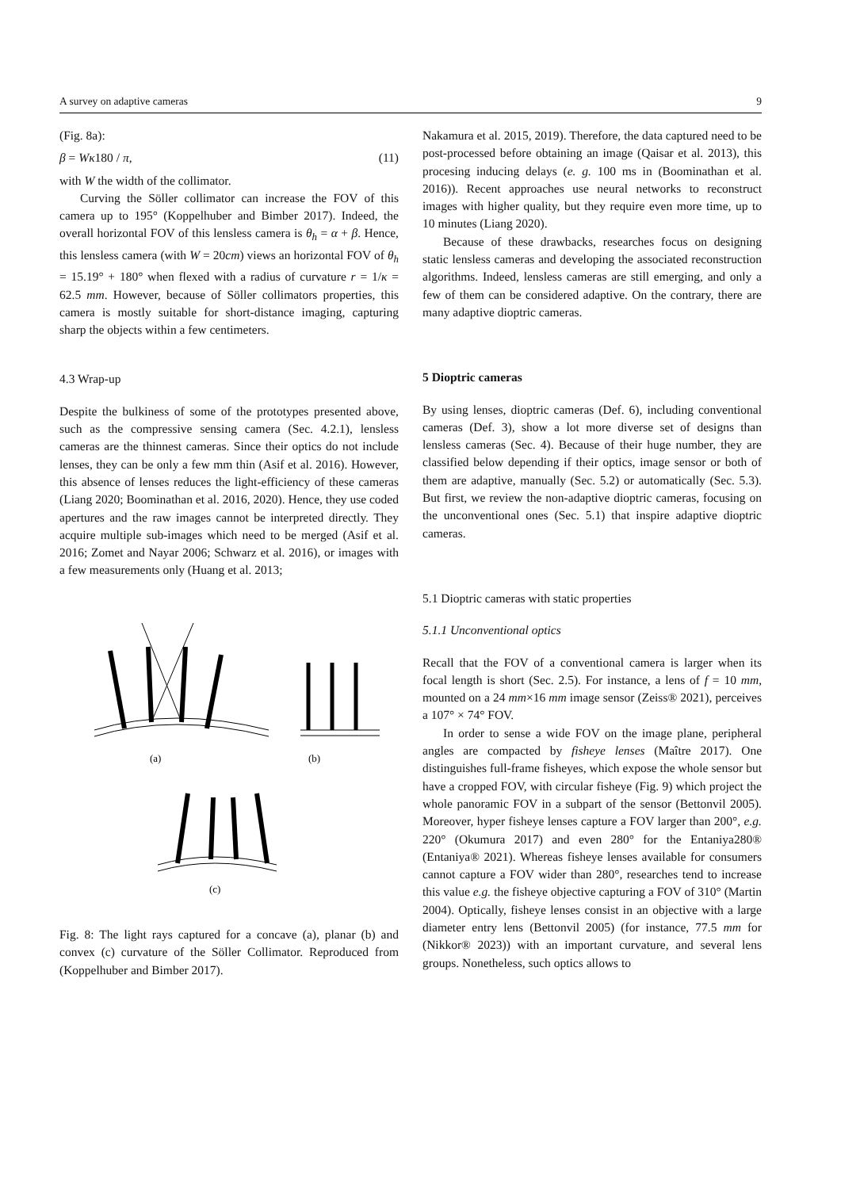A survey on adaptive cameras 9
(Fig. 8a):
β = Wκ180 / π, (11)
with W the width of the collimator.
Curving the Söller collimator can increase the FOV of this camera up to 195° (Koppelhuber and Bimber 2017). Indeed, the overall horizontal FOV of this lensless camera is θ<sub>h</sub> = α + β. Hence, this lensless camera (with W = 20cm) views an horizontal FOV of θ<sub>h</sub> = 15.19° + 180° when flexed with a radius of curvature r = 1/κ = 62.5 mm. However, because of Söller collimators properties, this camera is mostly suitable for short-distance imaging, capturing sharp the objects within a few centimeters.
4.3 Wrap-up
Despite the bulkiness of some of the prototypes presented above, such as the compressive sensing camera (Sec. 4.2.1), lensless cameras are the thinnest cameras. Since their optics do not include lenses, they can be only a few mm thin (Asif et al. 2016). However, this absence of lenses reduces the light-efficiency of these cameras (Liang 2020; Boominathan et al. 2016, 2020). Hence, they use coded apertures and the raw images cannot be interpreted directly. They acquire multiple sub-images which need to be merged (Asif et al. 2016; Zomet and Nayar 2006; Schwarz et al. 2016), or images with a few measurements only (Huang et al. 2013;
(a)
(b)
(c)
Fig. 8: The light rays captured for a concave (a), planar (b) and convex (c) curvature of the Söller Collimator. Reproduced from (Koppelhuber and Bimber 2017).
Nakamura et al. 2015, 2019). Therefore, the data captured need to be post-processed before obtaining an image (Qaisar et al. 2013), this procesing inducing delays (e. g. 100 ms in (Boominathan et al. 2016)). Recent approaches use neural networks to reconstruct images with higher quality, but they require even more time, up to 10 minutes (Liang 2020).
Because of these drawbacks, researches focus on designing static lensless cameras and developing the associated reconstruction algorithms. Indeed, lensless cameras are still emerging, and only a few of them can be considered adaptive. On the contrary, there are many adaptive dioptric cameras.
5 Dioptric cameras
By using lenses, dioptric cameras (Def. 6), including conventional cameras (Def. 3), show a lot more diverse set of designs than lensless cameras (Sec. 4). Because of their huge number, they are classified below depending if their optics, image sensor or both of them are adaptive, manually (Sec. 5.2) or automatically (Sec. 5.3). But first, we review the non-adaptive dioptric cameras, focusing on the unconventional ones (Sec. 5.1) that inspire adaptive dioptric cameras.
5.1 Dioptric cameras with static properties
5.1.1 Unconventional optics
Recall that the FOV of a conventional camera is larger when its focal length is short (Sec. 2.5). For instance, a lens of f = 10 mm, mounted on a 24 mm×16 mm image sensor (Zeiss® 2021), perceives a 107° × 74° FOV.
In order to sense a wide FOV on the image plane, peripheral angles are compacted by fisheye lenses (Maître 2017). One distinguishes full-frame fisheyes, which expose the whole sensor but have a cropped FOV, with circular fisheye (Fig. 9) which project the whole panoramic FOV in a subpart of the sensor (Bettonvil 2005). Moreover, hyper fisheye lenses capture a FOV larger than 200°, e.g. 220° (Okumura 2017) and even 280° for the Entaniya280® (Entaniya® 2021). Whereas fisheye lenses available for consumers cannot capture a FOV wider than 280°, researches tend to increase this value e.g. the fisheye objective capturing a FOV of 310° (Martin 2004). Optically, fisheye lenses consist in an objective with a large diameter entry lens (Bettonvil 2005) (for instance, 77.5 mm for (Nikkor® 2023)) with an important curvature, and several lens groups. Nonetheless, such optics allows to